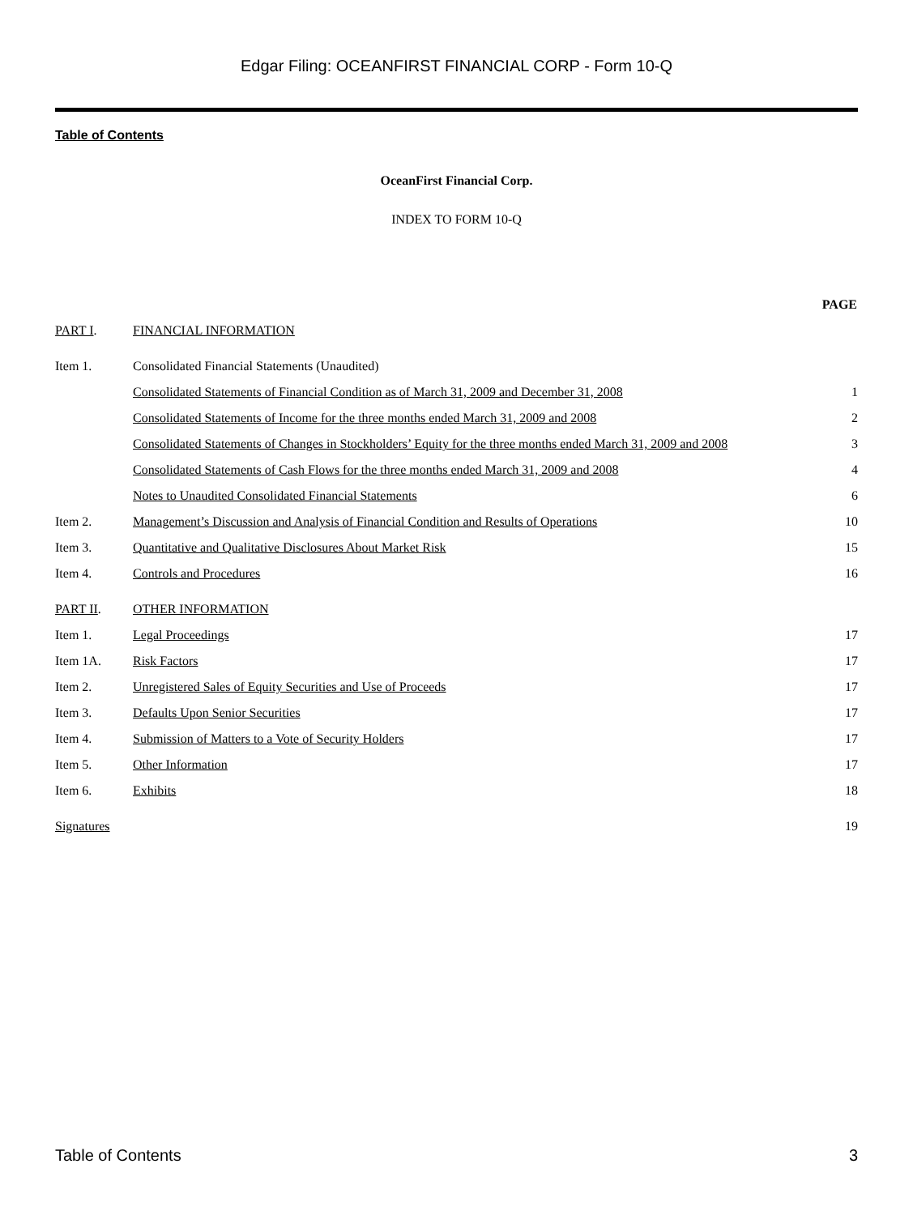Edgar Filing: OCEANFIRST FINANCIAL CORP - Form 10-Q
Table of Contents
OceanFirst Financial Corp.
INDEX TO FORM 10-Q
| | | PAGE |
| PART I . | FINANCIAL INFORMATION | |
| Item 1. | Consolidated Financial Statements (Unaudited) | |
| | Consolidated Statements of Financial Condition as of March 31, 2009 and December 31, 2008 | 1 |
| | Consolidated Statements of Income for the three months ended March 31, 2009 and 2008 | 2 |
| | Consolidated Statements of Changes in Stockholders’ Equity for the three months ended March 31, 2009 and 2008 | 3 |
| | Consolidated Statements of Cash Flows for the three months ended March 31, 2009 and 2008 | 4 |
| | Notes to Unaudited Consolidated Financial Statements | 6 |
| Item 2. | Management’s Discussion and Analysis of Financial Condition and Results of Operations | 10 |
| Item 3. | Quantitative and Qualitative Disclosures About Market Risk | 15 |
| Item 4. | Controls and Procedures | 16 |
| PART II . | OTHER INFORMATION | |
| Item 1. | Legal Proceedings | 17 |
| Item 1A. | Risk Factors | 17 |
| Item 2. | Unregistered Sales of Equity Securities and Use of Proceeds | 17 |
| Item 3. | Defaults Upon Senior Securities | 17 |
| Item 4. | Submission of Matters to a Vote of Security Holders | 17 |
| Item 5. | Other Information | 17 |
| Item 6. | Exhibits | 18 |
| Signatures | | 19 |
Table of Contents 3